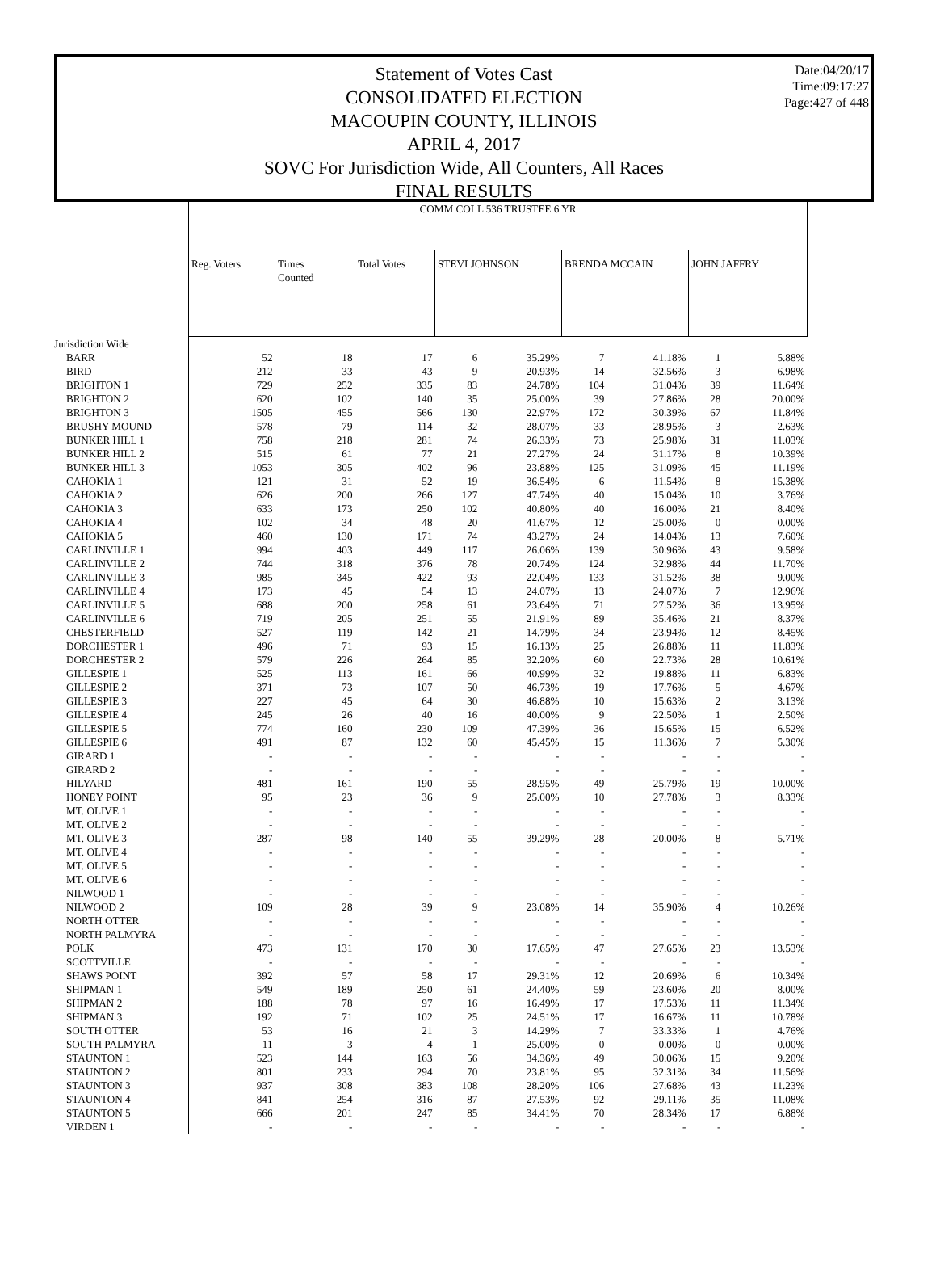Date:04/20/17
Time:09:17:27
Page:427 of 448
Statement of Votes Cast
CONSOLIDATED ELECTION
MACOUPIN COUNTY, ILLINOIS
APRIL 4, 2017
SOVC For Jurisdiction Wide, All Counters, All Races
FINAL RESULTS
| | COMM COLL 536 TRUSTEE 6 YR | | | | | | | | |
| | Reg. Voters | Times Counted | Total Votes | STEVI JOHNSON | | BRENDA MCCAIN | | JOHN JAFFRY | |
| Jurisdiction Wide | | | | | | | | | |
| BARR | 52 | 18 | 17 | 6 | 35.29% | 7 | 41.18% | 1 | 5.88% |
| BIRD | 212 | 33 | 43 | 9 | 20.93% | 14 | 32.56% | 3 | 6.98% |
| BRIGHTON 1 | 729 | 252 | 335 | 83 | 24.78% | 104 | 31.04% | 39 | 11.64% |
| BRIGHTON 2 | 620 | 102 | 140 | 35 | 25.00% | 39 | 27.86% | 28 | 20.00% |
| BRIGHTON 3 | 1505 | 455 | 566 | 130 | 22.97% | 172 | 30.39% | 67 | 11.84% |
| BRUSHY MOUND | 578 | 79 | 114 | 32 | 28.07% | 33 | 28.95% | 3 | 2.63% |
| BUNKER HILL 1 | 758 | 218 | 281 | 74 | 26.33% | 73 | 25.98% | 31 | 11.03% |
| BUNKER HILL 2 | 515 | 61 | 77 | 21 | 27.27% | 24 | 31.17% | 8 | 10.39% |
| BUNKER HILL 3 | 1053 | 305 | 402 | 96 | 23.88% | 125 | 31.09% | 45 | 11.19% |
| CAHOKIA 1 | 121 | 31 | 52 | 19 | 36.54% | 6 | 11.54% | 8 | 15.38% |
| CAHOKIA 2 | 626 | 200 | 266 | 127 | 47.74% | 40 | 15.04% | 10 | 3.76% |
| CAHOKIA 3 | 633 | 173 | 250 | 102 | 40.80% | 40 | 16.00% | 21 | 8.40% |
| CAHOKIA 4 | 102 | 34 | 48 | 20 | 41.67% | 12 | 25.00% | 0 | 0.00% |
| CAHOKIA 5 | 460 | 130 | 171 | 74 | 43.27% | 24 | 14.04% | 13 | 7.60% |
| CARLINVILLE 1 | 994 | 403 | 449 | 117 | 26.06% | 139 | 30.96% | 43 | 9.58% |
| CARLINVILLE 2 | 744 | 318 | 376 | 78 | 20.74% | 124 | 32.98% | 44 | 11.70% |
| CARLINVILLE 3 | 985 | 345 | 422 | 93 | 22.04% | 133 | 31.52% | 38 | 9.00% |
| CARLINVILLE 4 | 173 | 45 | 54 | 13 | 24.07% | 13 | 24.07% | 7 | 12.96% |
| CARLINVILLE 5 | 688 | 200 | 258 | 61 | 23.64% | 71 | 27.52% | 36 | 13.95% |
| CARLINVILLE 6 | 719 | 205 | 251 | 55 | 21.91% | 89 | 35.46% | 21 | 8.37% |
| CHESTERFIELD | 527 | 119 | 142 | 21 | 14.79% | 34 | 23.94% | 12 | 8.45% |
| DORCHESTER 1 | 496 | 71 | 93 | 15 | 16.13% | 25 | 26.88% | 11 | 11.83% |
| DORCHESTER 2 | 579 | 226 | 264 | 85 | 32.20% | 60 | 22.73% | 28 | 10.61% |
| GILLESPIE 1 | 525 | 113 | 161 | 66 | 40.99% | 32 | 19.88% | 11 | 6.83% |
| GILLESPIE 2 | 371 | 73 | 107 | 50 | 46.73% | 19 | 17.76% | 5 | 4.67% |
| GILLESPIE 3 | 227 | 45 | 64 | 30 | 46.88% | 10 | 15.63% | 2 | 3.13% |
| GILLESPIE 4 | 245 | 26 | 40 | 16 | 40.00% | 9 | 22.50% | 1 | 2.50% |
| GILLESPIE 5 | 774 | 160 | 230 | 109 | 47.39% | 36 | 15.65% | 15 | 6.52% |
| GILLESPIE 6 | 491 | 87 | 132 | 60 | 45.45% | 15 | 11.36% | 7 | 5.30% |
| GIRARD 1 | - | - | - | - | - | - | - | - | - |
| GIRARD 2 | - | - | - | - | - | - | - | - | - |
| HILYARD | 481 | 161 | 190 | 55 | 28.95% | 49 | 25.79% | 19 | 10.00% |
| HONEY POINT | 95 | 23 | 36 | 9 | 25.00% | 10 | 27.78% | 3 | 8.33% |
| MT. OLIVE 1 | - | - | - | - | - | - | - | - | - |
| MT. OLIVE 2 | - | - | - | - | - | - | - | - | - |
| MT. OLIVE 3 | 287 | 98 | 140 | 55 | 39.29% | 28 | 20.00% | 8 | 5.71% |
| MT. OLIVE 4 | - | - | - | - | - | - | - | - | - |
| MT. OLIVE 5 | - | - | - | - | - | - | - | - | - |
| MT. OLIVE 6 | - | - | - | - | - | - | - | - | - |
| NILWOOD 1 | - | - | - | - | - | - | - | - | - |
| NILWOOD 2 | 109 | 28 | 39 | 9 | 23.08% | 14 | 35.90% | 4 | 10.26% |
| NORTH OTTER | - | - | - | - | - | - | - | - | - |
| NORTH PALMYRA | - | - | - | - | - | - | - | - | - |
| POLK | 473 | 131 | 170 | 30 | 17.65% | 47 | 27.65% | 23 | 13.53% |
| SCOTTVILLE | - | - | - | - | - | - | - | - | - |
| SHAWS POINT | 392 | 57 | 58 | 17 | 29.31% | 12 | 20.69% | 6 | 10.34% |
| SHIPMAN 1 | 549 | 189 | 250 | 61 | 24.40% | 59 | 23.60% | 20 | 8.00% |
| SHIPMAN 2 | 188 | 78 | 97 | 16 | 16.49% | 17 | 17.53% | 11 | 11.34% |
| SHIPMAN 3 | 192 | 71 | 102 | 25 | 24.51% | 17 | 16.67% | 11 | 10.78% |
| SOUTH OTTER | 53 | 16 | 21 | 3 | 14.29% | 7 | 33.33% | 1 | 4.76% |
| SOUTH PALMYRA | 11 | 3 | 4 | 1 | 25.00% | 0 | 0.00% | 0 | 0.00% |
| STAUNTON 1 | 523 | 144 | 163 | 56 | 34.36% | 49 | 30.06% | 15 | 9.20% |
| STAUNTON 2 | 801 | 233 | 294 | 70 | 23.81% | 95 | 32.31% | 34 | 11.56% |
| STAUNTON 3 | 937 | 308 | 383 | 108 | 28.20% | 106 | 27.68% | 43 | 11.23% |
| STAUNTON 4 | 841 | 254 | 316 | 87 | 27.53% | 92 | 29.11% | 35 | 11.08% |
| STAUNTON 5 | 666 | 201 | 247 | 85 | 34.41% | 70 | 28.34% | 17 | 6.88% |
| VIRDEN 1 | - | - | - | - | - | - | - | - | - |